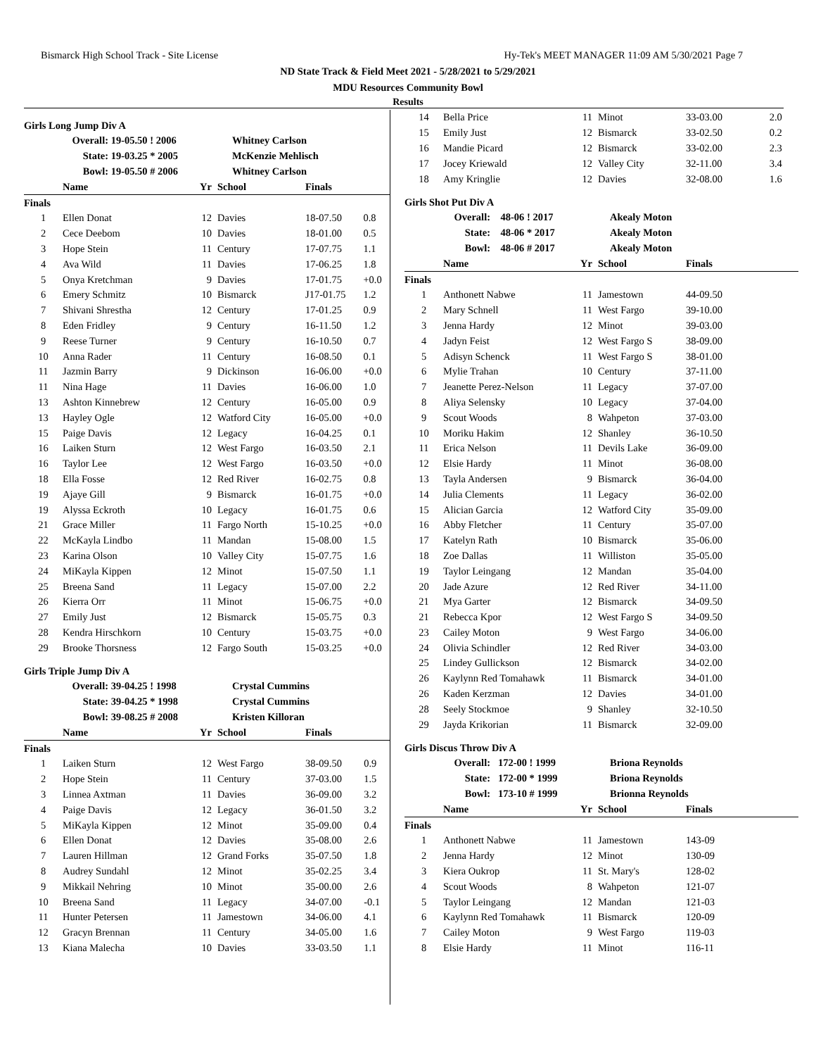Bismarck High School Track - Site License Hy-Tek's MEET MANAGER 11:09 AM 5/30/2021 Page 7
ND State Track & Field Meet 2021 - 5/28/2021 to 5/29/2021
MDU Resources Community Bowl
Results
Girls Long Jump Div A
| Overall: | 19-05.50 ! 2006 | Whitney Carlson |
| State: | 19-03.25 * 2005 | McKenzie Mehlisch |
| Bowl: | 19-05.50 # 2006 | Whitney Carlson |
| | Name | Yr | School | Finals | |
| --- | --- | --- | --- | --- | --- |
| Finals | | | | | |
| 1 | Ellen Donat | 12 | Davies | 18-07.50 | 0.8 |
| 2 | Cece Deebom | 10 | Davies | 18-01.00 | 0.5 |
| 3 | Hope Stein | 11 | Century | 17-07.75 | 1.1 |
| 4 | Ava Wild | 11 | Davies | 17-06.25 | 1.8 |
| 5 | Onya Kretchman | 9 | Davies | 17-01.75 | +0.0 |
| 6 | Emery Schmitz | 10 | Bismarck | J17-01.75 | 1.2 |
| 7 | Shivani Shrestha | 12 | Century | 17-01.25 | 0.9 |
| 8 | Eden Fridley | 9 | Century | 16-11.50 | 1.2 |
| 9 | Reese Turner | 9 | Century | 16-10.50 | 0.7 |
| 10 | Anna Rader | 11 | Century | 16-08.50 | 0.1 |
| 11 | Jazmin Barry | 9 | Dickinson | 16-06.00 | +0.0 |
| 11 | Nina Hage | 11 | Davies | 16-06.00 | 1.0 |
| 13 | Ashton Kinnebrew | 12 | Century | 16-05.00 | 0.9 |
| 13 | Hayley Ogle | 12 | Watford City | 16-05.00 | +0.0 |
| 15 | Paige Davis | 12 | Legacy | 16-04.25 | 0.1 |
| 16 | Laiken Sturn | 12 | West Fargo | 16-03.50 | 2.1 |
| 16 | Taylor Lee | 12 | West Fargo | 16-03.50 | +0.0 |
| 18 | Ella Fosse | 12 | Red River | 16-02.75 | 0.8 |
| 19 | Ajaye Gill | 9 | Bismarck | 16-01.75 | +0.0 |
| 19 | Alyssa Eckroth | 10 | Legacy | 16-01.75 | 0.6 |
| 21 | Grace Miller | 11 | Fargo North | 15-10.25 | +0.0 |
| 22 | McKayla Lindbo | 11 | Mandan | 15-08.00 | 1.5 |
| 23 | Karina Olson | 10 | Valley City | 15-07.75 | 1.6 |
| 24 | MiKayla Kippen | 12 | Minot | 15-07.50 | 1.1 |
| 25 | Breena Sand | 11 | Legacy | 15-07.00 | 2.2 |
| 26 | Kierra Orr | 11 | Minot | 15-06.75 | +0.0 |
| 27 | Emily Just | 12 | Bismarck | 15-05.75 | 0.3 |
| 28 | Kendra Hirschkorn | 10 | Century | 15-03.75 | +0.0 |
| 29 | Brooke Thorsness | 12 | Fargo South | 15-03.25 | +0.0 |
Girls Triple Jump Div A
| Overall: | 39-04.25 ! 1998 | Crystal Cummins |
| State: | 39-04.25 * 1998 | Crystal Cummins |
| Bowl: | 39-08.25 # 2008 | Kristen Killoran |
| | Name | Yr | School | Finals | |
| --- | --- | --- | --- | --- | --- |
| Finals | | | | | |
| 1 | Laiken Sturn | 12 | West Fargo | 38-09.50 | 0.9 |
| 2 | Hope Stein | 11 | Century | 37-03.00 | 1.5 |
| 3 | Linnea Axtman | 11 | Davies | 36-09.00 | 3.2 |
| 4 | Paige Davis | 12 | Legacy | 36-01.50 | 3.2 |
| 5 | MiKayla Kippen | 12 | Minot | 35-09.00 | 0.4 |
| 6 | Ellen Donat | 12 | Davies | 35-08.00 | 2.6 |
| 7 | Lauren Hillman | 12 | Grand Forks | 35-07.50 | 1.8 |
| 8 | Audrey Sundahl | 12 | Minot | 35-02.25 | 3.4 |
| 9 | Mikkail Nehring | 10 | Minot | 35-00.00 | 2.6 |
| 10 | Breena Sand | 11 | Legacy | 34-07.00 | -0.1 |
| 11 | Hunter Petersen | 11 | Jamestown | 34-06.00 | 4.1 |
| 12 | Gracyn Brennan | 11 | Century | 34-05.00 | 1.6 |
| 13 | Kiana Malecha | 10 | Davies | 33-03.50 | 1.1 |
| 14 | Bella Price | 11 | Minot | 33-03.00 | 2.0 |
| 15 | Emily Just | 12 | Bismarck | 33-02.50 | 0.2 |
| 16 | Mandie Picard | 12 | Bismarck | 33-02.00 | 2.3 |
| 17 | Jocey Kriewald | 12 | Valley City | 32-11.00 | 3.4 |
| 18 | Amy Kringlie | 12 | Davies | 32-08.00 | 1.6 |
Girls Shot Put Div A
| Overall: | 48-06 ! 2017 | Akealy Moton |
| State: | 48-06 * 2017 | Akealy Moton |
| Bowl: | 48-06 # 2017 | Akealy Moton |
| | Name | Yr | School | Finals |
| --- | --- | --- | --- | --- |
| Finals | | | | |
| 1 | Anthonett Nabwe | 11 | Jamestown | 44-09.50 |
| 2 | Mary Schnell | 11 | West Fargo | 39-10.00 |
| 3 | Jenna Hardy | 12 | Minot | 39-03.00 |
| 4 | Jadyn Feist | 12 | West Fargo S | 38-09.00 |
| 5 | Adisyn Schenck | 11 | West Fargo S | 38-01.00 |
| 6 | Mylie Trahan | 10 | Century | 37-11.00 |
| 7 | Jeanette Perez-Nelson | 11 | Legacy | 37-07.00 |
| 8 | Aliya Selensky | 10 | Legacy | 37-04.00 |
| 9 | Scout Woods | 8 | Wahpeton | 37-03.00 |
| 10 | Moriku Hakim | 12 | Shanley | 36-10.50 |
| 11 | Erica Nelson | 11 | Devils Lake | 36-09.00 |
| 12 | Elsie Hardy | 11 | Minot | 36-08.00 |
| 13 | Tayla Andersen | 9 | Bismarck | 36-04.00 |
| 14 | Julia Clements | 11 | Legacy | 36-02.00 |
| 15 | Alician Garcia | 12 | Watford City | 35-09.00 |
| 16 | Abby Fletcher | 11 | Century | 35-07.00 |
| 17 | Katelyn Rath | 10 | Bismarck | 35-06.00 |
| 18 | Zoe Dallas | 11 | Williston | 35-05.00 |
| 19 | Taylor Leingang | 12 | Mandan | 35-04.00 |
| 20 | Jade Azure | 12 | Red River | 34-11.00 |
| 21 | Mya Garter | 12 | Bismarck | 34-09.50 |
| 21 | Rebecca Kpor | 12 | West Fargo S | 34-09.50 |
| 23 | Cailey Moton | 9 | West Fargo | 34-06.00 |
| 24 | Olivia Schindler | 12 | Red River | 34-03.00 |
| 25 | Lindey Gullickson | 12 | Bismarck | 34-02.00 |
| 26 | Kaylynn Red Tomahawk | 11 | Bismarck | 34-01.00 |
| 26 | Kaden Kerzman | 12 | Davies | 34-01.00 |
| 28 | Seely Stockmoe | 9 | Shanley | 32-10.50 |
| 29 | Jayda Krikorian | 11 | Bismarck | 32-09.00 |
Girls Discus Throw Div A
| Overall: | 172-00 ! 1999 | Briona Reynolds |
| State: | 172-00 * 1999 | Briona Reynolds |
| Bowl: | 173-10 # 1999 | Brionna Reynolds |
| | Name | Yr | School | Finals |
| --- | --- | --- | --- | --- |
| Finals | | | | |
| 1 | Anthonett Nabwe | 11 | Jamestown | 143-09 |
| 2 | Jenna Hardy | 12 | Minot | 130-09 |
| 3 | Kiera Oukrop | 11 | St. Mary's | 128-02 |
| 4 | Scout Woods | 8 | Wahpeton | 121-07 |
| 5 | Taylor Leingang | 12 | Mandan | 121-03 |
| 6 | Kaylynn Red Tomahawk | 11 | Bismarck | 120-09 |
| 7 | Cailey Moton | 9 | West Fargo | 119-03 |
| 8 | Elsie Hardy | 11 | Minot | 116-11 |